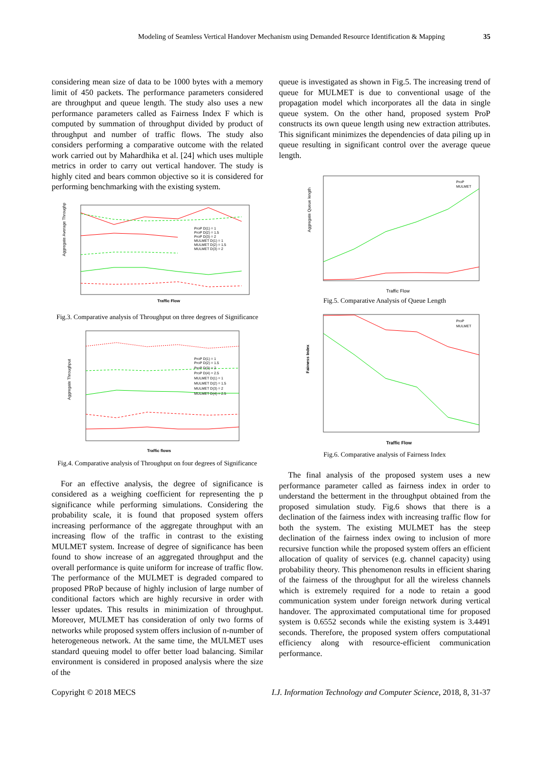Modeling of Seamless Vertical Handover Mechanism using Demanded Resource Identification & Mapping
35
considering mean size of data to be 1000 bytes with a memory limit of 450 packets. The performance parameters considered are throughput and queue length. The study also uses a new performance parameters called as Fairness Index F which is computed by summation of throughput divided by product of throughput and number of traffic flows. The study also considers performing a comparative outcome with the related work carried out by Mahardhika et al. [24] which uses multiple metrics in order to carry out vertical handover. The study is highly cited and bears common objective so it is considered for performing benchmarking with the existing system.
Aggregate Average Throughput
Traffic Flow
ProP D(1) = 1
ProP D(2) = 1.5
ProP D(3) = 2
MULMET D(1) = 1
MULMET D(2) = 1.5
MULMET D(3) = 2
Fig.3. Comparative analysis of Throughput on three degrees of Significance
Aggregate Throughput
Traffic flows
ProP D(1) = 1
ProP D(2) = 1.5
ProP D(3) = 2
ProP D(4) = 2.5
MULMET D(1) = 1
MULMET D(2) = 1.5
MULMET D(3) = 2
MULMET D(4) = 2.5
Fig.4. Comparative analysis of Throughput on four degrees of Significance
For an effective analysis, the degree of significance is considered as a weighing coefficient for representing the p significance while performing simulations. Considering the probability scale, it is found that proposed system offers increasing performance of the aggregate throughput with an increasing flow of the traffic in contrast to the existing MULMET system. Increase of degree of significance has been found to show increase of an aggregated throughput and the overall performance is quite uniform for increase of traffic flow. The performance of the MULMET is degraded compared to proposed PRoP because of highly inclusion of large number of conditional factors which are highly recursive in order with lesser updates. This results in minimization of throughput. Moreover, MULMET has consideration of only two forms of networks while proposed system offers inclusion of n-number of heterogeneous network. At the same time, the MULMET uses standard queuing model to offer better load balancing. Similar environment is considered in proposed analysis where the size of the
queue is investigated as shown in Fig.5. The increasing trend of queue for MULMET is due to conventional usage of the propagation model which incorporates all the data in single queue system. On the other hand, proposed system ProP constructs its own queue length using new extraction attributes. This significant minimizes the dependencies of data piling up in queue resulting in significant control over the average queue length.
Aggregate Queue length
Traffic Flow
ProP
MULMET
Fig.5. Comparative Analysis of Queue Length
Fairness Index
Traffic Flow
ProP
MULMET
Fig.6. Comparative analysis of Fairness Index
The final analysis of the proposed system uses a new performance parameter called as fairness index in order to understand the betterment in the throughput obtained from the proposed simulation study. Fig.6 shows that there is a declination of the fairness index with increasing traffic flow for both the system. The existing MULMET has the steep declination of the fairness index owing to inclusion of more recursive function while the proposed system offers an efficient allocation of quality of services (e.g. channel capacity) using probability theory. This phenomenon results in efficient sharing of the fairness of the throughput for all the wireless channels which is extremely required for a node to retain a good communication system under foreign network during vertical handover. The approximated computational time for proposed system is 0.6552 seconds while the existing system is 3.4491 seconds. Therefore, the proposed system offers computational efficiency along with resource-efficient communication performance.
Copyright © 2018 MECS I.J. Information Technology and Computer Science, 2018, 8, 31-37